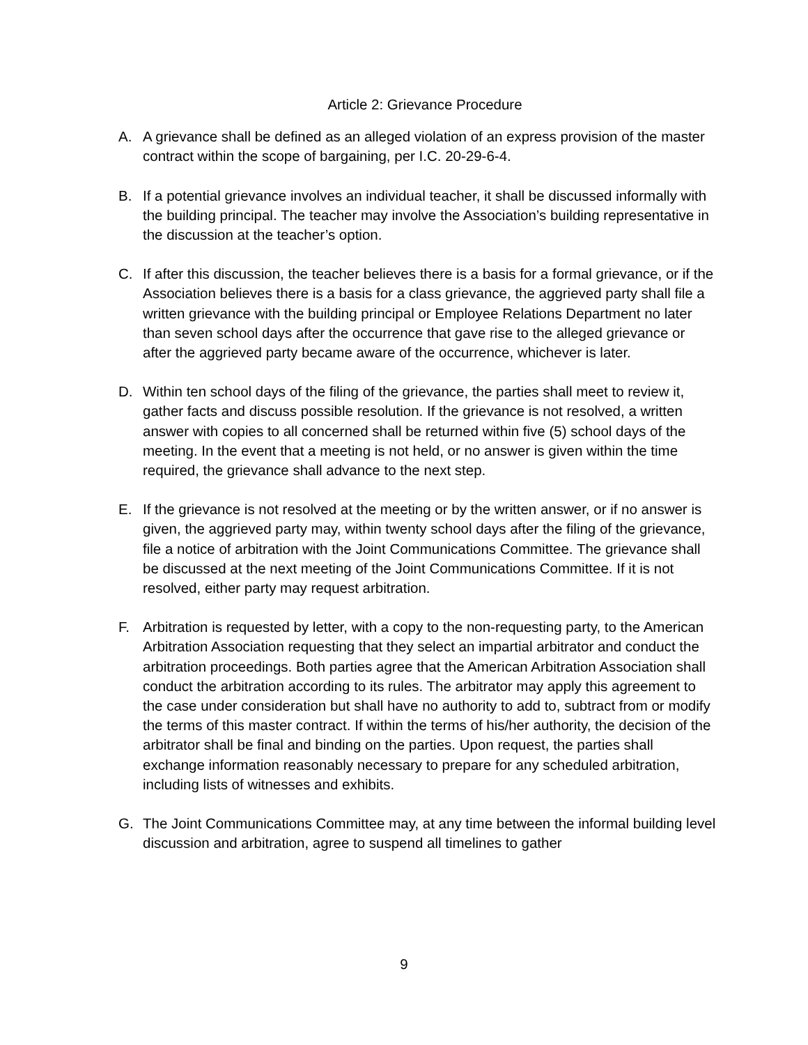Article 2: Grievance Procedure
A. A grievance shall be defined as an alleged violation of an express provision of the master contract within the scope of bargaining, per I.C. 20-29-6-4.
B. If a potential grievance involves an individual teacher, it shall be discussed informally with the building principal. The teacher may involve the Association’s building representative in the discussion at the teacher’s option.
C. If after this discussion, the teacher believes there is a basis for a formal grievance, or if the Association believes there is a basis for a class grievance, the aggrieved party shall file a written grievance with the building principal or Employee Relations Department no later than seven school days after the occurrence that gave rise to the alleged grievance or after the aggrieved party became aware of the occurrence, whichever is later.
D. Within ten school days of the filing of the grievance, the parties shall meet to review it, gather facts and discuss possible resolution. If the grievance is not resolved, a written answer with copies to all concerned shall be returned within five (5) school days of the meeting. In the event that a meeting is not held, or no answer is given within the time required, the grievance shall advance to the next step.
E. If the grievance is not resolved at the meeting or by the written answer, or if no answer is given, the aggrieved party may, within twenty school days after the filing of the grievance, file a notice of arbitration with the Joint Communications Committee. The grievance shall be discussed at the next meeting of the Joint Communications Committee. If it is not resolved, either party may request arbitration.
F. Arbitration is requested by letter, with a copy to the non-requesting party, to the American Arbitration Association requesting that they select an impartial arbitrator and conduct the arbitration proceedings. Both parties agree that the American Arbitration Association shall conduct the arbitration according to its rules. The arbitrator may apply this agreement to the case under consideration but shall have no authority to add to, subtract from or modify the terms of this master contract. If within the terms of his/her authority, the decision of the arbitrator shall be final and binding on the parties. Upon request, the parties shall exchange information reasonably necessary to prepare for any scheduled arbitration, including lists of witnesses and exhibits.
G. The Joint Communications Committee may, at any time between the informal building level discussion and arbitration, agree to suspend all timelines to gather
9